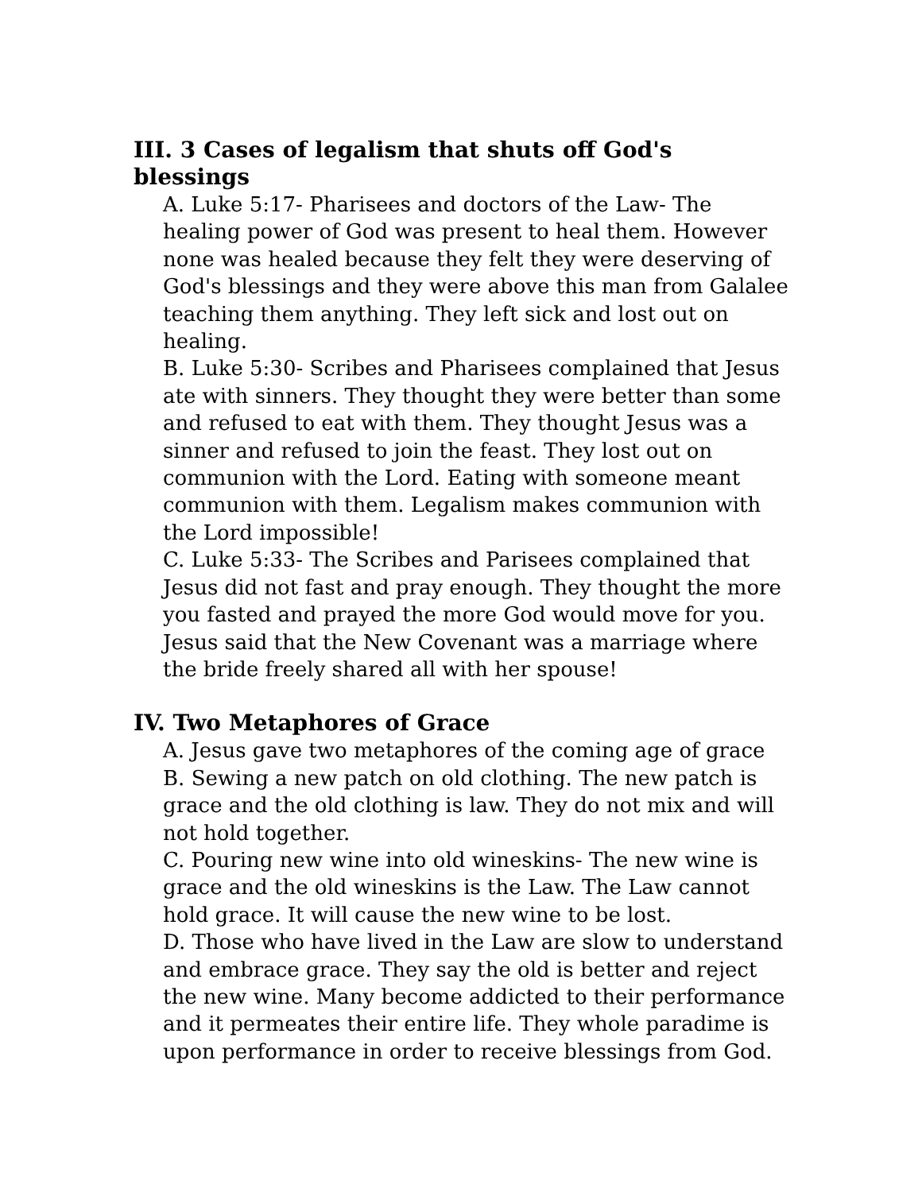III. 3 Cases of legalism that shuts off God's blessings
A. Luke 5:17- Pharisees and doctors of the Law- The healing power of God was present to heal them. However none was healed because they felt they were deserving of God's blessings and they were above this man from Galalee teaching them anything. They left sick and lost out on healing.
B. Luke 5:30- Scribes and Pharisees complained that Jesus ate with sinners. They thought they were better than some and refused to eat with them. They thought Jesus was a sinner and refused to join the feast. They lost out on communion with the Lord. Eating with someone meant communion with them. Legalism makes communion with the Lord impossible!
C. Luke 5:33- The Scribes and Parisees complained that Jesus did not fast and pray enough. They thought the more you fasted and prayed the more God would move for you. Jesus said that the New Covenant was a marriage where the bride freely shared all with her spouse!
IV. Two Metaphores of Grace
A. Jesus gave two metaphores of the coming age of grace
B. Sewing a new patch on old clothing. The new patch is grace and the old clothing is law. They do not mix and will not hold together.
C. Pouring new wine into old wineskins- The new wine is grace and the old wineskins is the Law. The Law cannot hold grace. It will cause the new wine to be lost.
D. Those who have lived in the Law are slow to understand and embrace grace. They say the old is better and reject the new wine. Many become addicted to their performance and it permeates their entire life. They whole paradime is upon performance in order to receive blessings from God.